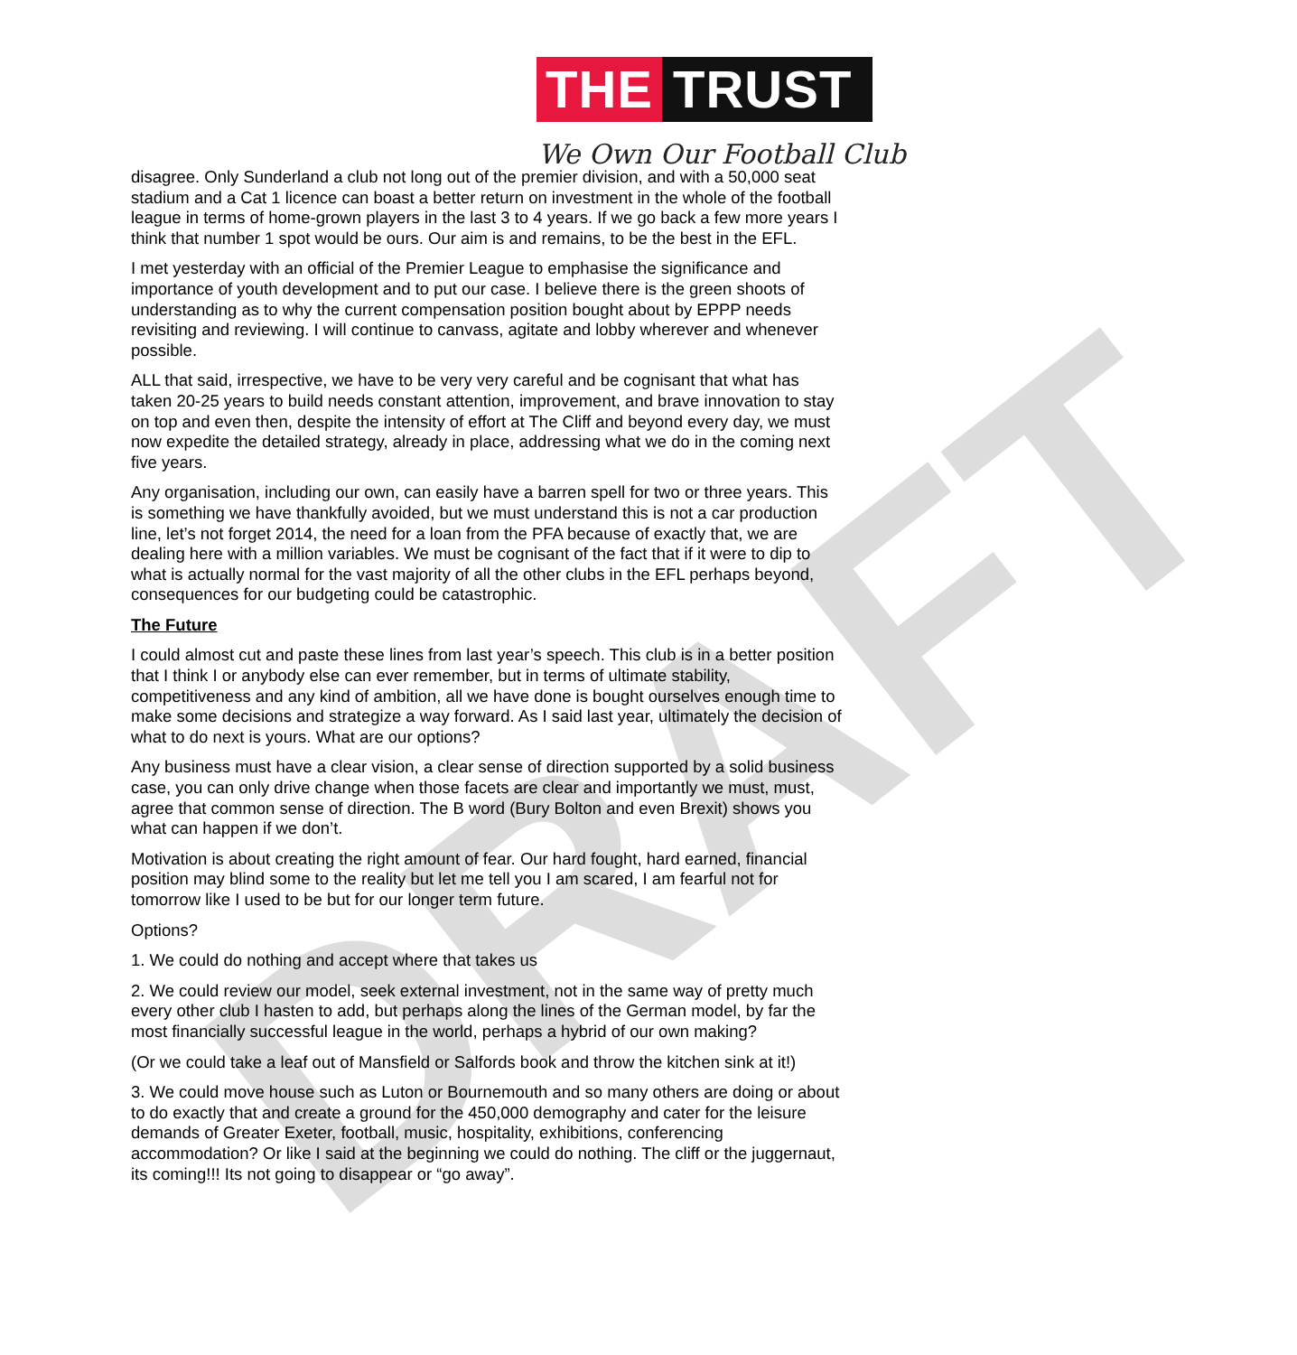THE TRUST
We Own Our Football Club
DRAFT
disagree. Only Sunderland a club not long out of the premier division, and with a 50,000 seat stadium and a Cat 1 licence can boast a better return on investment in the whole of the football league in terms of home-grown players in the last 3 to 4 years. If we go back a few more years I think that number 1 spot would be ours. Our aim is and remains, to be the best in the EFL.
I met yesterday with an official of the Premier League to emphasise the significance and importance of youth development and to put our case. I believe there is the green shoots of understanding as to why the current compensation position bought about by EPPP needs revisiting and reviewing. I will continue to canvass, agitate and lobby wherever and whenever possible.
ALL that said, irrespective, we have to be very very careful and be cognisant that what has taken 20-25 years to build needs constant attention, improvement, and brave innovation to stay on top and even then, despite the intensity of effort at The Cliff and beyond every day, we must now expedite the detailed strategy, already in place, addressing what we do in the coming next five years.
Any organisation, including our own, can easily have a barren spell for two or three years. This is something we have thankfully avoided, but we must understand this is not a car production line, let’s not forget 2014, the need for a loan from the PFA because of exactly that, we are dealing here with a million variables. We must be cognisant of the fact that if it were to dip to what is actually normal for the vast majority of all the other clubs in the EFL perhaps beyond, consequences for our budgeting could be catastrophic.
The Future
I could almost cut and paste these lines from last year’s speech. This club is in a better position that I think I or anybody else can ever remember, but in terms of ultimate stability, competitiveness and any kind of ambition, all we have done is bought ourselves enough time to make some decisions and strategize a way forward. As I said last year, ultimately the decision of what to do next is yours. What are our options?
Any business must have a clear vision, a clear sense of direction supported by a solid business case, you can only drive change when those facets are clear and importantly we must, must, agree that common sense of direction. The B word (Bury Bolton and even Brexit) shows you what can happen if we don’t.
Motivation is about creating the right amount of fear. Our hard fought, hard earned, financial position may blind some to the reality but let me tell you I am scared, I am fearful not for tomorrow like I used to be but for our longer term future.
Options?
1. We could do nothing and accept where that takes us
2. We could review our model, seek external investment, not in the same way of pretty much every other club I hasten to add, but perhaps along the lines of the German model, by far the most financially successful league in the world, perhaps a hybrid of our own making?
(Or we could take a leaf out of Mansfield or Salfords book and throw the kitchen sink at it!)
3. We could move house such as Luton or Bournemouth and so many others are doing or about to do exactly that and create a ground for the 450,000 demography and cater for the leisure demands of Greater Exeter, football, music, hospitality, exhibitions, conferencing accommodation? Or like I said at the beginning we could do nothing. The cliff or the juggernaut, its coming!!! Its not going to disappear or “go away”.